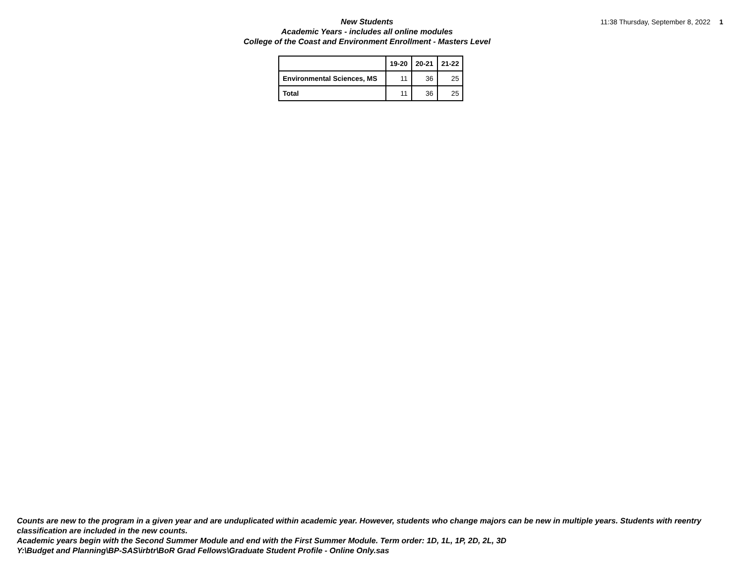New Students
Academic Years - includes all online modules
College of the Coast and Environment Enrollment - Masters Level
11:38 Thursday, September 8, 2022 1
| | 19-20 | 20-21 | 21-22 |
| --- | --- | --- | --- |
| Environmental Sciences, MS | 11 | 36 | 25 |
| Total | 11 | 36 | 25 |
Counts are new to the program in a given year and are unduplicated within academic year. However, students who change majors can be new in multiple years. Students with reentry classification are included in the new counts.
Academic years begin with the Second Summer Module and end with the First Summer Module. Term order: 1D, 1L, 1P, 2D, 2L, 3D
Y:\Budget and Planning\BP-SAS\irbtr\BoR Grad Fellows\Graduate Student Profile - Online Only.sas